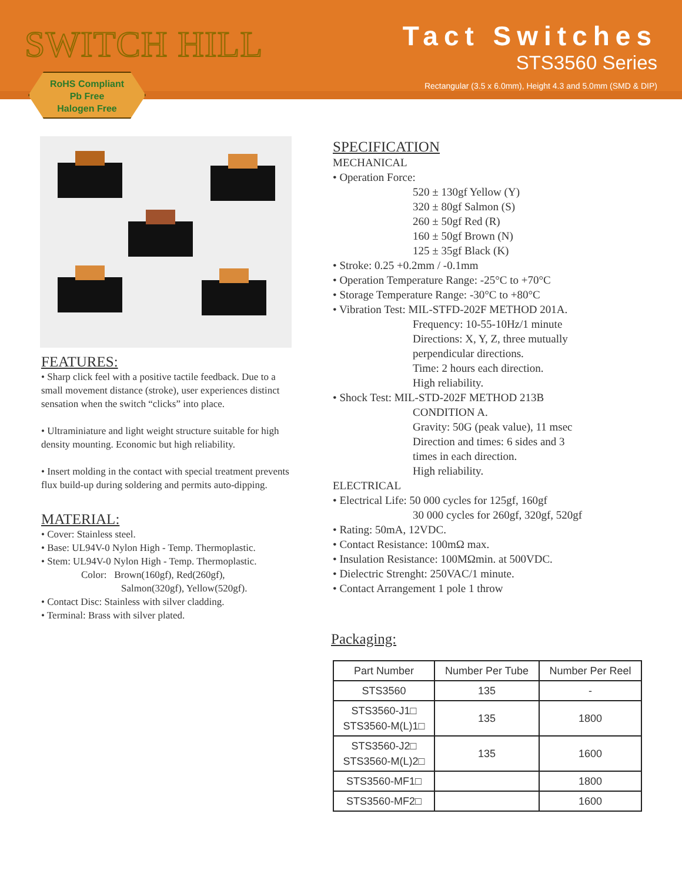SWITCH HILL
Tact Switches
STS3560 Series
Rectangular (3.5 x 6.0mm), Height 4.3 and 5.0mm (SMD & DIP)
RoHS Compliant
Pb Free
Halogen Free
FEATURES:
• Sharp click feel with a positive tactile feedback. Due to a small movement distance (stroke), user experiences distinct sensation when the switch “clicks” into place.
• Ultraminiature and light weight structure suitable for high density mounting. Economic but high reliability.
• Insert molding in the contact with special treatment prevents flux build-up during soldering and permits auto-dipping.
MATERIAL:
• Cover: Stainless steel.
• Base: UL94V-0 Nylon High - Temp. Thermoplastic.
• Stem: UL94V-0 Nylon High - Temp. Thermoplastic.
Color: Brown(160gf), Red(260gf),
Salmon(320gf), Yellow(520gf).
• Contact Disc: Stainless with silver cladding.
• Terminal: Brass with silver plated.
SPECIFICATION
MECHANICAL
• Operation Force:
520 ± 130gf Yellow (Y)
320 ± 80gf Salmon (S)
260 ± 50gf Red (R)
160 ± 50gf Brown (N)
125 ± 35gf Black (K)
• Stroke: 0.25 +0.2mm / -0.1mm
• Operation Temperature Range: -25°C to +70°C
• Storage Temperature Range: -30°C to +80°C
• Vibration Test: MIL-STFD-202F METHOD 201A.
Frequency: 10-55-10Hz/1 minute
Directions: X, Y, Z, three mutually
perpendicular directions.
Time: 2 hours each direction.
High reliability.
• Shock Test: MIL-STD-202F METHOD 213B
CONDITION A.
Gravity: 50G (peak value), 11 msec
Direction and times: 6 sides and 3
times in each direction.
High reliability.
ELECTRICAL
• Electrical Life: 50 000 cycles for 125gf, 160gf
30 000 cycles for 260gf, 320gf, 520gf
• Rating: 50mA, 12VDC.
• Contact Resistance: 100mΩ max.
• Insulation Resistance: 100MΩmin. at 500VDC.
• Dielectric Strenght: 250VAC/1 minute.
• Contact Arrangement 1 pole 1 throw
Packaging:
| Part Number | Number Per Tube | Number Per Reel |
| --- | --- | --- |
| STS3560 | 135 | - |
| STS3560-J1□ STS3560-M(L)1□ | 135 | 1800 |
| STS3560-J2□ STS3560-M(L)2□ | 135 | 1600 |
| STS3560-MF1□ | | 1800 |
| STS3560-MF2□ | | 1600 |